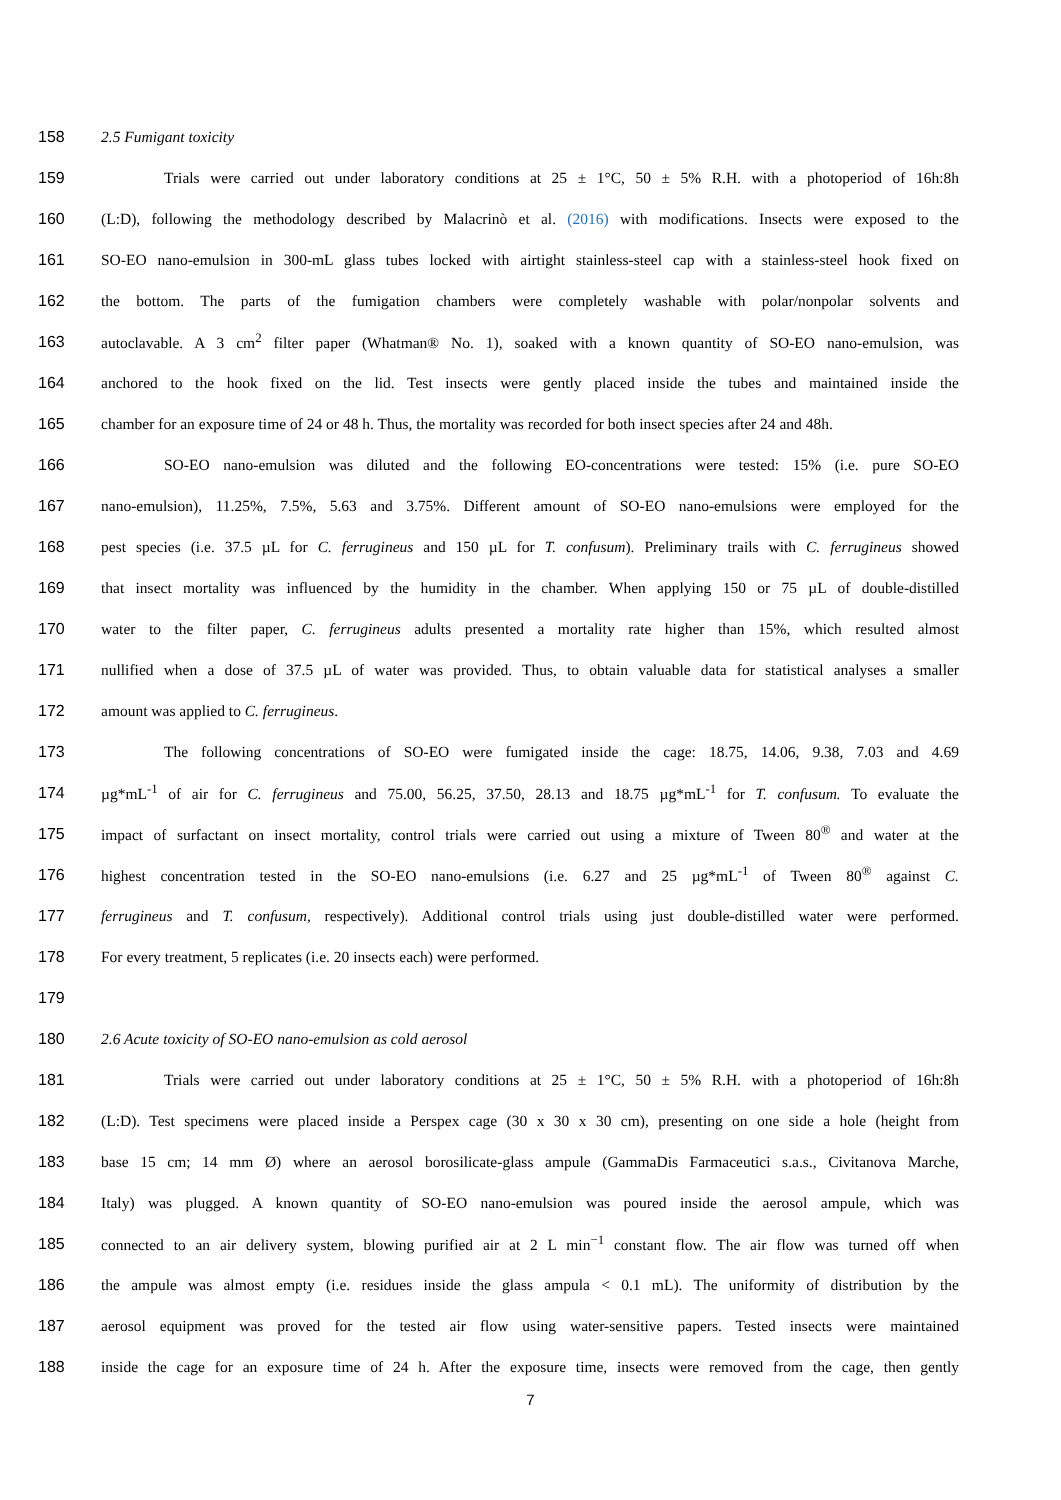158 2.5 Fumigant toxicity
159 Trials were carried out under laboratory conditions at 25 ± 1°C, 50 ± 5% R.H. with a photoperiod of 16h:8h
160 (L:D), following the methodology described by Malacrinò et al. (2016) with modifications. Insects were exposed to the
161 SO-EO nano-emulsion in 300-mL glass tubes locked with airtight stainless-steel cap with a stainless-steel hook fixed on
162 the bottom. The parts of the fumigation chambers were completely washable with polar/nonpolar solvents and
163 autoclavable. A 3 cm<sup>2</sup> filter paper (Whatman® No. 1), soaked with a known quantity of SO-EO nano-emulsion, was
164 anchored to the hook fixed on the lid. Test insects were gently placed inside the tubes and maintained inside the
165 chamber for an exposure time of 24 or 48 h. Thus, the mortality was recorded for both insect species after 24 and 48h.
166 SO-EO nano-emulsion was diluted and the following EO-concentrations were tested: 15% (i.e. pure SO-EO
167 nano-emulsion), 11.25%, 7.5%, 5.63 and 3.75%. Different amount of SO-EO nano-emulsions were employed for the
168 pest species (i.e. 37.5 µL for C. ferrugineus and 150 µL for T. confusum). Preliminary trails with C. ferrugineus showed
169 that insect mortality was influenced by the humidity in the chamber. When applying 150 or 75 µL of double-distilled
170 water to the filter paper, C. ferrugineus adults presented a mortality rate higher than 15%, which resulted almost
171 nullified when a dose of 37.5 µL of water was provided. Thus, to obtain valuable data for statistical analyses a smaller
172 amount was applied to C. ferrugineus.
173 The following concentrations of SO-EO were fumigated inside the cage: 18.75, 14.06, 9.38, 7.03 and 4.69
174 µg*mL<sup>-1</sup> of air for C. ferrugineus and 75.00, 56.25, 37.50, 28.13 and 18.75 µg*mL<sup>-1</sup> for T. confusum. To evaluate the
175 impact of surfactant on insect mortality, control trials were carried out using a mixture of Tween 80<sup>®</sup> and water at the
176 highest concentration tested in the SO-EO nano-emulsions (i.e. 6.27 and 25 µg*mL<sup>-1</sup> of Tween 80<sup>®</sup> against C.
177 ferrugineus and T. confusum, respectively). Additional control trials using just double-distilled water were performed.
178 For every treatment, 5 replicates (i.e. 20 insects each) were performed.
179
180 2.6 Acute toxicity of SO-EO nano-emulsion as cold aerosol
181 Trials were carried out under laboratory conditions at 25 ± 1°C, 50 ± 5% R.H. with a photoperiod of 16h:8h
182 (L:D). Test specimens were placed inside a Perspex cage (30 x 30 x 30 cm), presenting on one side a hole (height from
183 base 15 cm; 14 mm Ø) where an aerosol borosilicate-glass ampule (GammaDis Farmaceutici s.a.s., Civitanova Marche,
184 Italy) was plugged. A known quantity of SO-EO nano-emulsion was poured inside the aerosol ampule, which was
185 connected to an air delivery system, blowing purified air at 2 L min<sup>−1</sup> constant flow. The air flow was turned off when
186 the ampule was almost empty (i.e. residues inside the glass ampula < 0.1 mL). The uniformity of distribution by the
187 aerosol equipment was proved for the tested air flow using water-sensitive papers. Tested insects were maintained
188 inside the cage for an exposure time of 24 h. After the exposure time, insects were removed from the cage, then gently
7